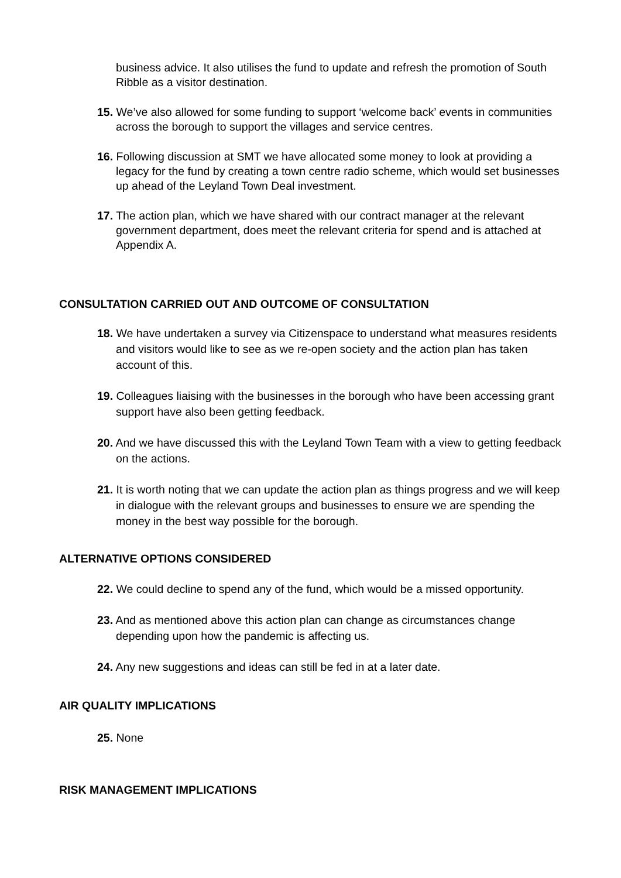business advice. It also utilises the fund to update and refresh the promotion of South Ribble as a visitor destination.
15. We’ve also allowed for some funding to support ‘welcome back’ events in communities across the borough to support the villages and service centres.
16. Following discussion at SMT we have allocated some money to look at providing a legacy for the fund by creating a town centre radio scheme, which would set businesses up ahead of the Leyland Town Deal investment.
17. The action plan, which we have shared with our contract manager at the relevant government department, does meet the relevant criteria for spend and is attached at Appendix A.
CONSULTATION CARRIED OUT AND OUTCOME OF CONSULTATION
18. We have undertaken a survey via Citizenspace to understand what measures residents and visitors would like to see as we re-open society and the action plan has taken account of this.
19. Colleagues liaising with the businesses in the borough who have been accessing grant support have also been getting feedback.
20. And we have discussed this with the Leyland Town Team with a view to getting feedback on the actions.
21. It is worth noting that we can update the action plan as things progress and we will keep in dialogue with the relevant groups and businesses to ensure we are spending the money in the best way possible for the borough.
ALTERNATIVE OPTIONS CONSIDERED
22. We could decline to spend any of the fund, which would be a missed opportunity.
23. And as mentioned above this action plan can change as circumstances change depending upon how the pandemic is affecting us.
24. Any new suggestions and ideas can still be fed in at a later date.
AIR QUALITY IMPLICATIONS
25. None
RISK MANAGEMENT IMPLICATIONS